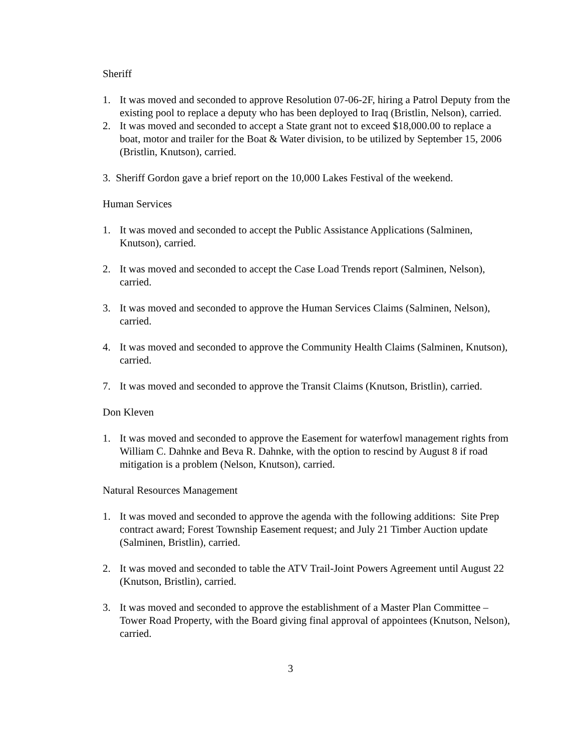Sheriff
1. It was moved and seconded to approve Resolution 07-06-2F, hiring a Patrol Deputy from the existing pool to replace a deputy who has been deployed to Iraq (Bristlin, Nelson), carried.
2. It was moved and seconded to accept a State grant not to exceed $18,000.00 to replace a boat, motor and trailer for the Boat & Water division, to be utilized by September 15, 2006 (Bristlin, Knutson), carried.
3. Sheriff Gordon gave a brief report on the 10,000 Lakes Festival of the weekend.
Human Services
1. It was moved and seconded to accept the Public Assistance Applications (Salminen, Knutson), carried.
2. It was moved and seconded to accept the Case Load Trends report (Salminen, Nelson), carried.
3. It was moved and seconded to approve the Human Services Claims (Salminen, Nelson), carried.
4. It was moved and seconded to approve the Community Health Claims (Salminen, Knutson), carried.
7. It was moved and seconded to approve the Transit Claims (Knutson, Bristlin), carried.
Don Kleven
1. It was moved and seconded to approve the Easement for waterfowl management rights from William C. Dahnke and Beva R. Dahnke, with the option to rescind by August 8 if road mitigation is a problem (Nelson, Knutson), carried.
Natural Resources Management
1. It was moved and seconded to approve the agenda with the following additions: Site Prep contract award; Forest Township Easement request; and July 21 Timber Auction update (Salminen, Bristlin), carried.
2. It was moved and seconded to table the ATV Trail-Joint Powers Agreement until August 22 (Knutson, Bristlin), carried.
3. It was moved and seconded to approve the establishment of a Master Plan Committee – Tower Road Property, with the Board giving final approval of appointees (Knutson, Nelson), carried.
3